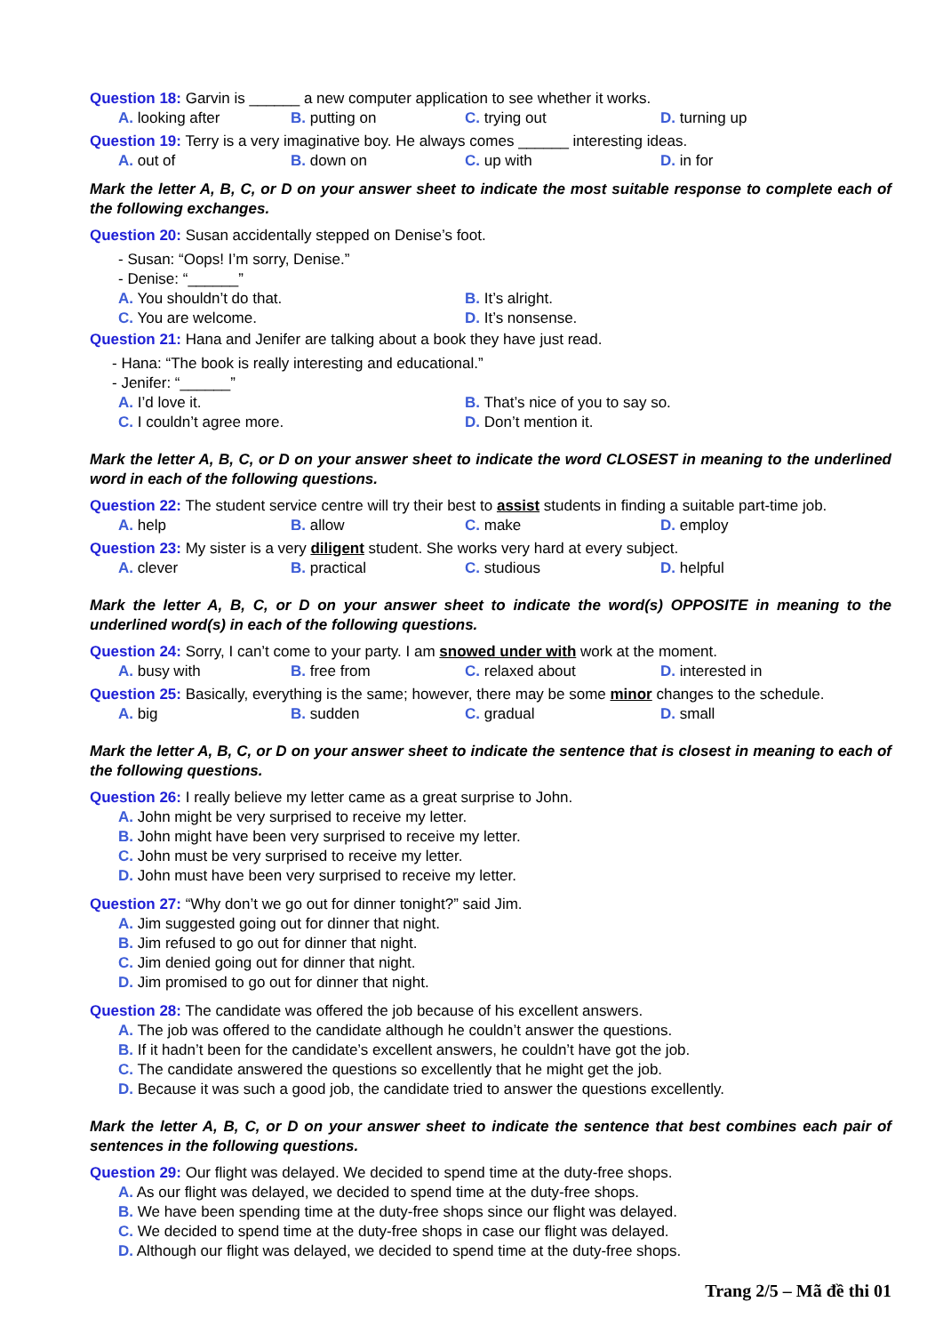Question 18: Garvin is ______ a new computer application to see whether it works.
A. looking after B. putting on C. trying out D. turning up
Question 19: Terry is a very imaginative boy. He always comes ______ interesting ideas.
A. out of B. down on C. up with D. in for
Mark the letter A, B, C, or D on your answer sheet to indicate the most suitable response to complete each of the following exchanges.
Question 20: Susan accidentally stepped on Denise’s foot.
- Susan: “Oops! I’m sorry, Denise.”
- Denise: “______”
A. You shouldn’t do that. B. It’s alright. C. You are welcome. D. It’s nonsense.
Question 21: Hana and Jenifer are talking about a book they have just read.
- Hana: “The book is really interesting and educational.”
- Jenifer: “______”
A. I’d love it. B. That’s nice of you to say so. C. I couldn’t agree more. D. Don’t mention it.
Mark the letter A, B, C, or D on your answer sheet to indicate the word CLOSEST in meaning to the underlined word in each of the following questions.
Question 22: The student service centre will try their best to assist students in finding a suitable part-time job.
A. help B. allow C. make D. employ
Question 23: My sister is a very diligent student. She works very hard at every subject.
A. clever B. practical C. studious D. helpful
Mark the letter A, B, C, or D on your answer sheet to indicate the word(s) OPPOSITE in meaning to the underlined word(s) in each of the following questions.
Question 24: Sorry, I can’t come to your party. I am snowed under with work at the moment.
A. busy with B. free from C. relaxed about D. interested in
Question 25: Basically, everything is the same; however, there may be some minor changes to the schedule.
A. big B. sudden C. gradual D. small
Mark the letter A, B, C, or D on your answer sheet to indicate the sentence that is closest in meaning to each of the following questions.
Question 26: I really believe my letter came as a great surprise to John.
A. John might be very surprised to receive my letter.
B. John might have been very surprised to receive my letter.
C. John must be very surprised to receive my letter.
D. John must have been very surprised to receive my letter.
Question 27: “Why don’t we go out for dinner tonight?” said Jim.
A. Jim suggested going out for dinner that night.
B. Jim refused to go out for dinner that night.
C. Jim denied going out for dinner that night.
D. Jim promised to go out for dinner that night.
Question 28: The candidate was offered the job because of his excellent answers.
A. The job was offered to the candidate although he couldn’t answer the questions.
B. If it hadn’t been for the candidate’s excellent answers, he couldn’t have got the job.
C. The candidate answered the questions so excellently that he might get the job.
D. Because it was such a good job, the candidate tried to answer the questions excellently.
Mark the letter A, B, C, or D on your answer sheet to indicate the sentence that best combines each pair of sentences in the following questions.
Question 29: Our flight was delayed. We decided to spend time at the duty-free shops.
A. As our flight was delayed, we decided to spend time at the duty-free shops.
B. We have been spending time at the duty-free shops since our flight was delayed.
C. We decided to spend time at the duty-free shops in case our flight was delayed.
D. Although our flight was delayed, we decided to spend time at the duty-free shops.
Trang 2/5 – Mã đề thi 01